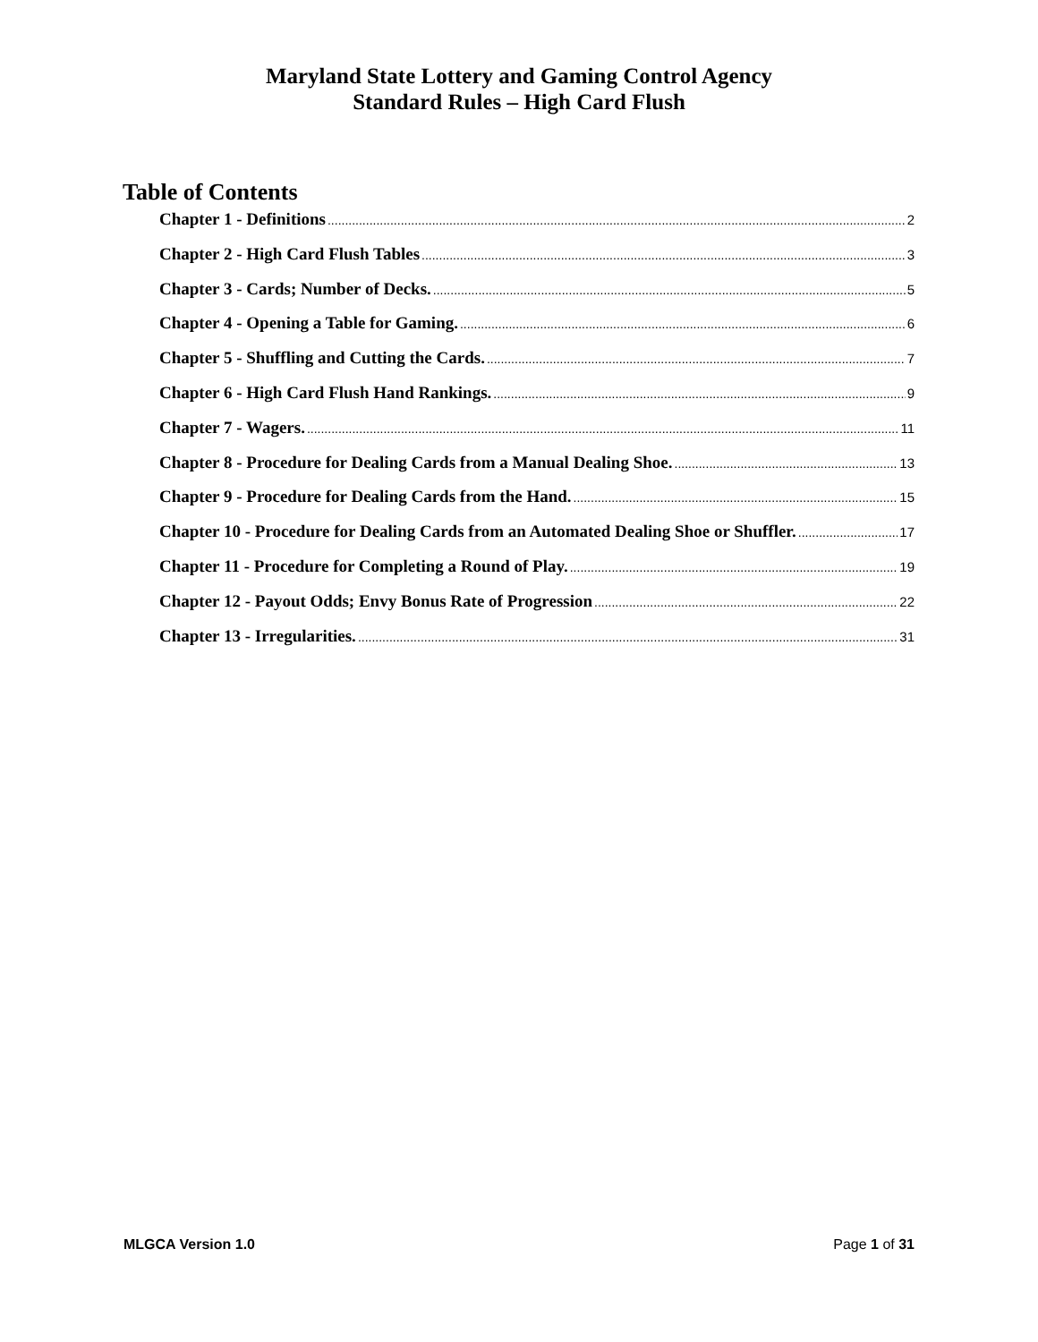Maryland State Lottery and Gaming Control Agency
Standard Rules – High Card Flush
Table of Contents
Chapter 1 - Definitions 2
Chapter 2 - High Card Flush Tables 3
Chapter 3 - Cards; Number of Decks. 5
Chapter 4 - Opening a Table for Gaming. 6
Chapter 5 - Shuffling and Cutting the Cards. 7
Chapter 6 - High Card Flush Hand Rankings. 9
Chapter 7 - Wagers. 11
Chapter 8 - Procedure for Dealing Cards from a Manual Dealing Shoe. 13
Chapter 9 - Procedure for Dealing Cards from the Hand. 15
Chapter 10 - Procedure for Dealing Cards from an Automated Dealing Shoe or Shuffler. 17
Chapter 11 - Procedure for Completing a Round of Play. 19
Chapter 12 - Payout Odds; Envy Bonus Rate of Progression 22
Chapter 13 - Irregularities. 31
MLGCA Version 1.0 Page 1 of 31